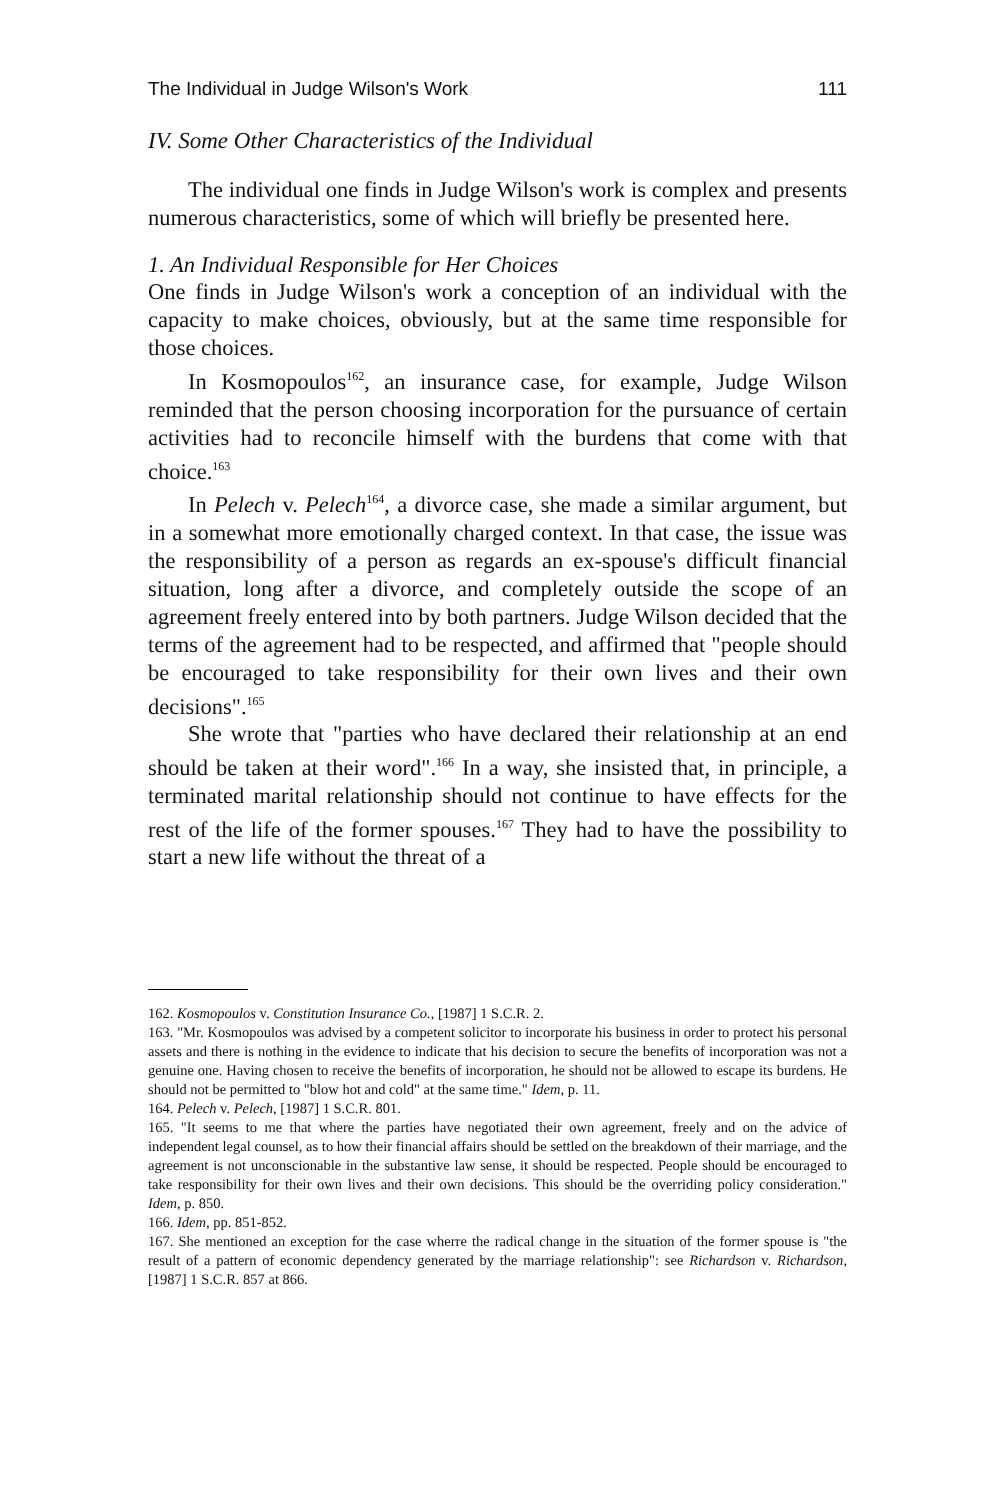The Individual in Judge Wilson's Work 111
IV. Some Other Characteristics of the Individual
The individual one finds in Judge Wilson's work is complex and presents numerous characteristics, some of which will briefly be presented here.
1. An Individual Responsible for Her Choices
One finds in Judge Wilson's work a conception of an individual with the capacity to make choices, obviously, but at the same time responsible for those choices.
In Kosmopoulos<sup>162</sup>, an insurance case, for example, Judge Wilson reminded that the person choosing incorporation for the pursuance of certain activities had to reconcile himself with the burdens that come with that choice.<sup>163</sup>
In Pelech v. Pelech<sup>164</sup>, a divorce case, she made a similar argument, but in a somewhat more emotionally charged context. In that case, the issue was the responsibility of a person as regards an ex-spouse's difficult financial situation, long after a divorce, and completely outside the scope of an agreement freely entered into by both partners. Judge Wilson decided that the terms of the agreement had to be respected, and affirmed that "people should be encouraged to take responsibility for their own lives and their own decisions".<sup>165</sup>
She wrote that "parties who have declared their relationship at an end should be taken at their word".<sup>166</sup> In a way, she insisted that, in principle, a terminated marital relationship should not continue to have effects for the rest of the life of the former spouses.<sup>167</sup> They had to have the possibility to start a new life without the threat of a
162. Kosmopoulos v. Constitution Insurance Co., [1987] 1 S.C.R. 2.
163. "Mr. Kosmopoulos was advised by a competent solicitor to incorporate his business in order to protect his personal assets and there is nothing in the evidence to indicate that his decision to secure the benefits of incorporation was not a genuine one. Having chosen to receive the benefits of incorporation, he should not be allowed to escape its burdens. He should not be permitted to "blow hot and cold" at the same time." Idem, p. 11.
164. Pelech v. Pelech, [1987] 1 S.C.R. 801.
165. "It seems to me that where the parties have negotiated their own agreement, freely and on the advice of independent legal counsel, as to how their financial affairs should be settled on the breakdown of their marriage, and the agreement is not unconscionable in the substantive law sense, it should be respected. People should be encouraged to take responsibility for their own lives and their own decisions. This should be the overriding policy consideration." Idem, p. 850.
166. Idem, pp. 851-852.
167. She mentioned an exception for the case wherre the radical change in the situation of the former spouse is "the result of a pattern of economic dependency generated by the marriage relationship": see Richardson v. Richardson, [1987] 1 S.C.R. 857 at 866.